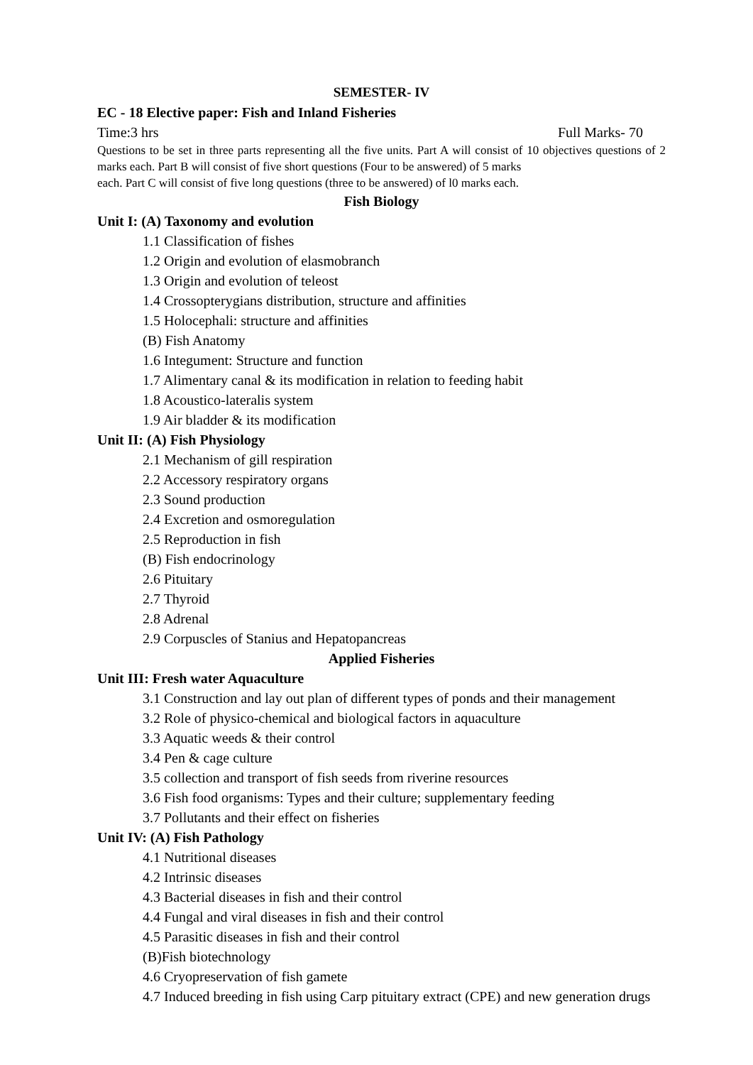SEMESTER- IV
EC - 18 Elective paper: Fish and Inland Fisheries
Time:3 hrs Full Marks- 70
Questions to be set in three parts representing all the five units. Part A will consist of 10 objectives questions of 2 marks each. Part B will consist of five short questions (Four to be answered) of 5 marks
each. Part C will consist of five long questions (three to be answered) of l0 marks each.
Fish Biology
Unit I: (A) Taxonomy and evolution
1.1 Classification of fishes
1.2 Origin and evolution of elasmobranch
1.3 Origin and evolution of teleost
1.4 Crossopterygians distribution, structure and affinities
1.5 Holocephali: structure and affinities
(B) Fish Anatomy
1.6 Integument: Structure and function
1.7 Alimentary canal & its modification in relation to feeding habit
1.8 Acoustico-lateralis system
1.9 Air bladder & its modification
Unit II: (A) Fish Physiology
2.1 Mechanism of gill respiration
2.2 Accessory respiratory organs
2.3 Sound production
2.4 Excretion and osmoregulation
2.5 Reproduction in fish
(B) Fish endocrinology
2.6 Pituitary
2.7 Thyroid
2.8 Adrenal
2.9 Corpuscles of Stanius and Hepatopancreas
Applied Fisheries
Unit III: Fresh water Aquaculture
3.1 Construction and lay out plan of different types of ponds and their management
3.2 Role of physico-chemical and biological factors in aquaculture
3.3 Aquatic weeds & their control
3.4 Pen & cage culture
3.5 collection and transport of fish seeds from riverine resources
3.6 Fish food organisms: Types and their culture; supplementary feeding
3.7 Pollutants and their effect on fisheries
Unit IV: (A) Fish Pathology
4.1 Nutritional diseases
4.2 Intrinsic diseases
4.3 Bacterial diseases in fish and their control
4.4 Fungal and viral diseases in fish and their control
4.5 Parasitic diseases in fish and their control
(B)Fish biotechnology
4.6 Cryopreservation of fish gamete
4.7 Induced breeding in fish using Carp pituitary extract (CPE) and new generation drugs